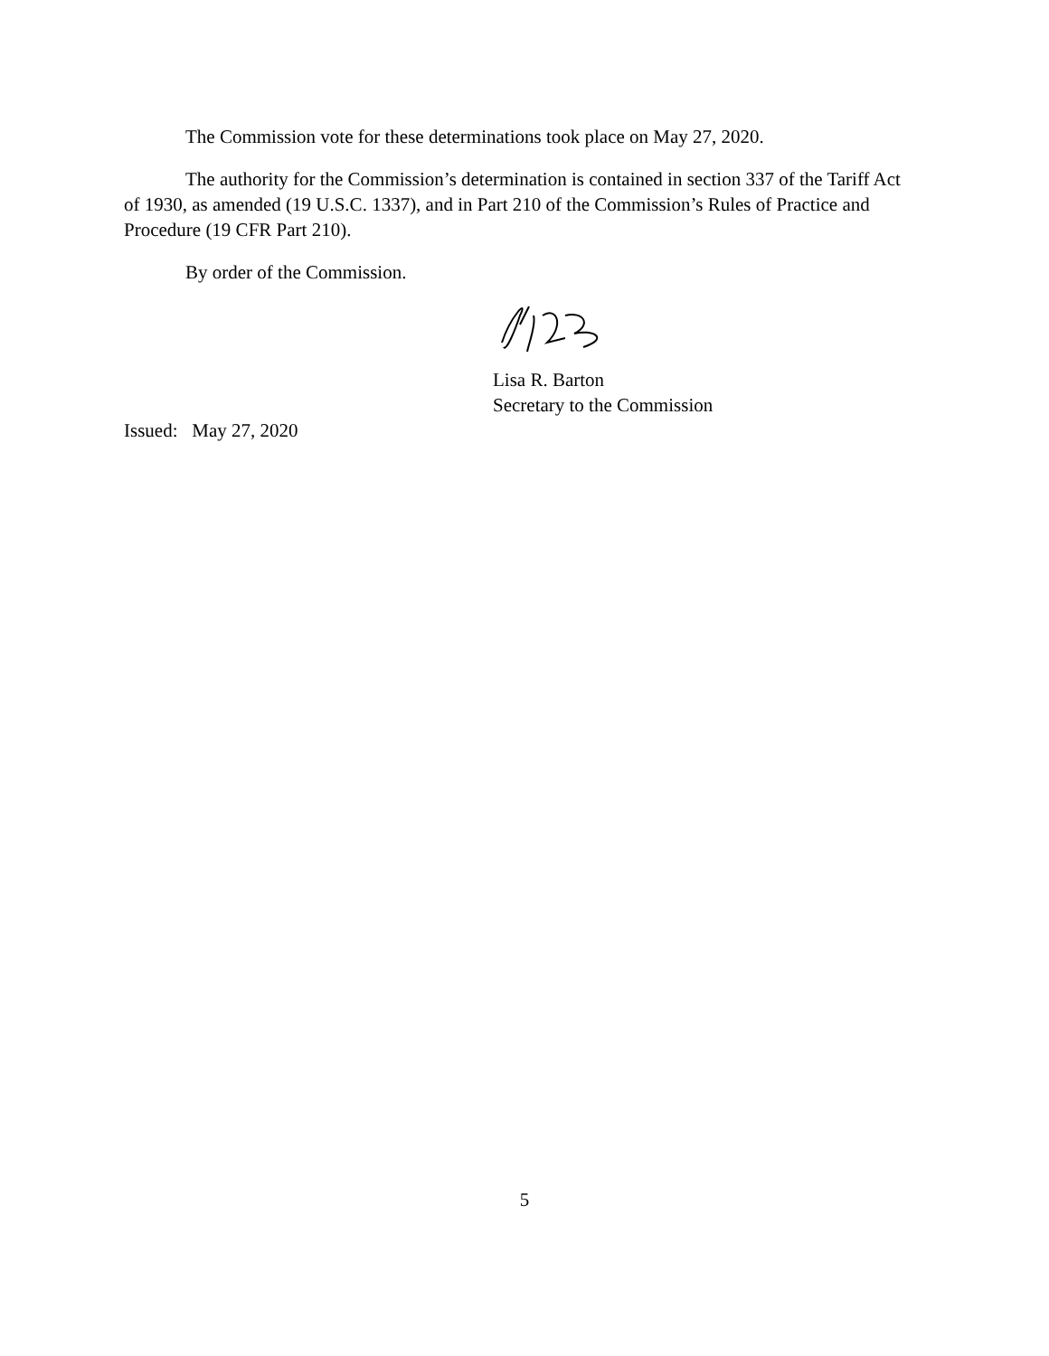The Commission vote for these determinations took place on May 27, 2020.
The authority for the Commission’s determination is contained in section 337 of the Tariff Act of 1930, as amended (19 U.S.C. 1337), and in Part 210 of the Commission’s Rules of Practice and Procedure (19 CFR Part 210).
By order of the Commission.
Lisa R. Barton
Secretary to the Commission
Issued: May 27, 2020
5